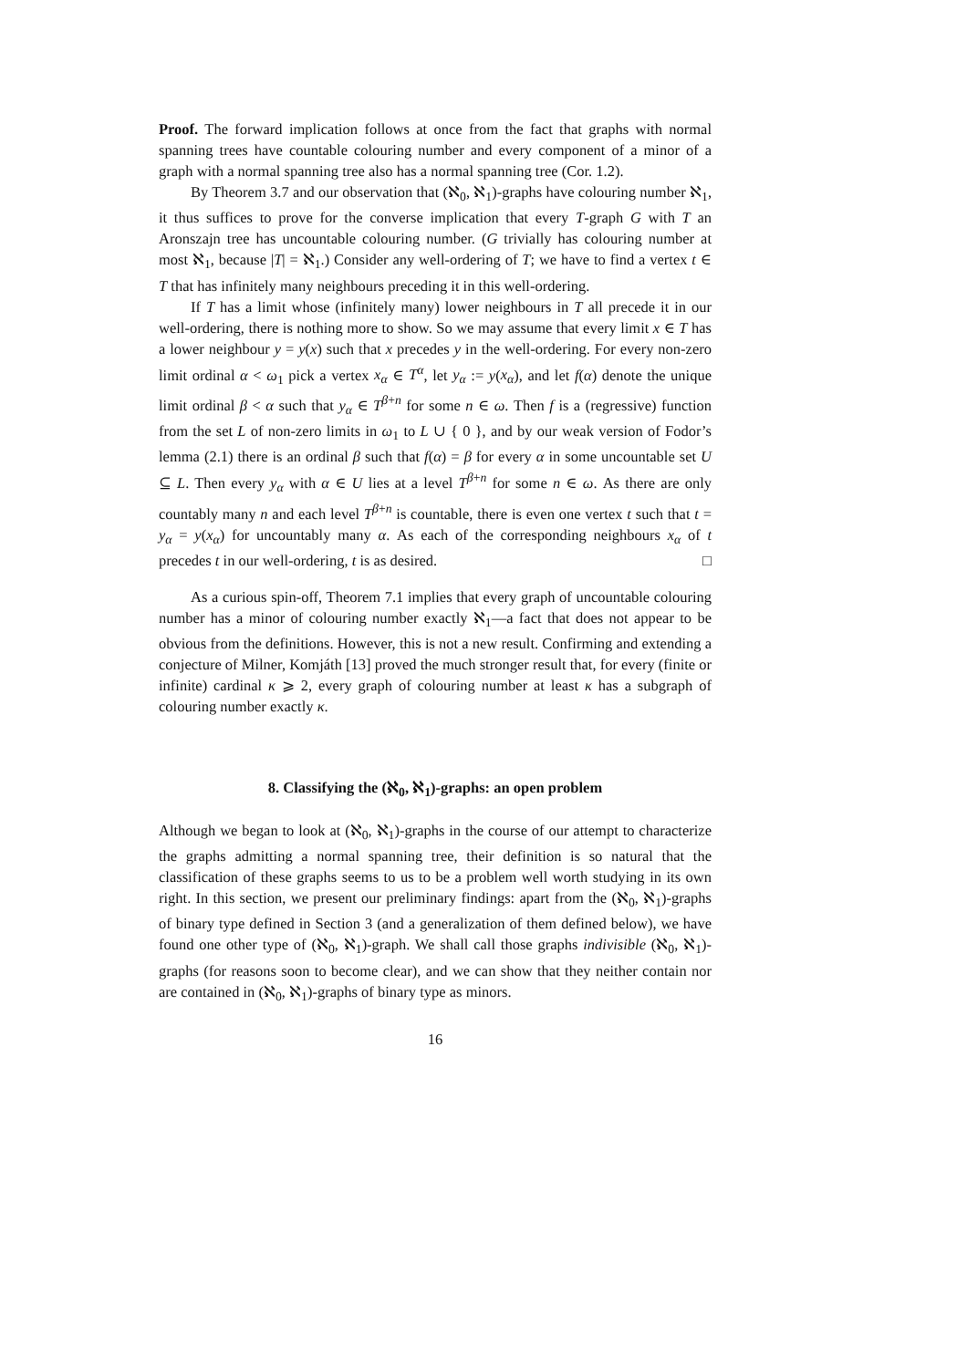Proof. The forward implication follows at once from the fact that graphs with normal spanning trees have countable colouring number and every component of a minor of a graph with a normal spanning tree also has a normal spanning tree (Cor. 1.2).
By Theorem 3.7 and our observation that (ℵ<sub>0</sub>, ℵ<sub>1</sub>)-graphs have colouring number ℵ<sub>1</sub>, it thus suffices to prove for the converse implication that every T-graph G with T an Aronszajn tree has uncountable colouring number. (G trivially has colouring number at most ℵ<sub>1</sub>, because |T| = ℵ<sub>1</sub>.) Consider any well-ordering of T; we have to find a vertex t ∈ T that has infinitely many neighbours preceding it in this well-ordering.
If T has a limit whose (infinitely many) lower neighbours in T all precede it in our well-ordering, there is nothing more to show. So we may assume that every limit x ∈ T has a lower neighbour y = y(x) such that x precedes y in the well-ordering. For every non-zero limit ordinal α < ω<sub>1</sub> pick a vertex x<sub>α</sub> ∈ T<sup>α</sup>, let y<sub>α</sub> := y(x<sub>α</sub>), and let f(α) denote the unique limit ordinal β < α such that y<sub>α</sub> ∈ T<sup>β+n</sup> for some n ∈ ω. Then f is a (regressive) function from the set L of non-zero limits in ω<sub>1</sub> to L ∪ { 0 }, and by our weak version of Fodor’s lemma (2.1) there is an ordinal β such that f(α) = β for every α in some uncountable set U ⊆ L. Then every y<sub>α</sub> with α ∈ U lies at a level T<sup>β+n</sup> for some n ∈ ω. As there are only countably many n and each level T<sup>β+n</sup> is countable, there is even one vertex t such that t = y<sub>α</sub> = y(x<sub>α</sub>) for uncountably many α. As each of the corresponding neighbours x<sub>α</sub> of t precedes t in our well-ordering, t is as desired. □
As a curious spin-off, Theorem 7.1 implies that every graph of uncountable colouring number has a minor of colouring number exactly ℵ<sub>1</sub>—a fact that does not appear to be obvious from the definitions. However, this is not a new result. Confirming and extending a conjecture of Milner, Komjáth [13] proved the much stronger result that, for every (finite or infinite) cardinal κ ⩾ 2, every graph of colouring number at least κ has a subgraph of colouring number exactly κ.
8. Classifying the (ℵ<sub>0</sub>, ℵ<sub>1</sub>)-graphs: an open problem
Although we began to look at (ℵ<sub>0</sub>, ℵ<sub>1</sub>)-graphs in the course of our attempt to characterize the graphs admitting a normal spanning tree, their definition is so natural that the classification of these graphs seems to us to be a problem well worth studying in its own right. In this section, we present our preliminary findings: apart from the (ℵ<sub>0</sub>, ℵ<sub>1</sub>)-graphs of binary type defined in Section 3 (and a generalization of them defined below), we have found one other type of (ℵ<sub>0</sub>, ℵ<sub>1</sub>)-graph. We shall call those graphs indivisible (ℵ<sub>0</sub>, ℵ<sub>1</sub>)-graphs (for reasons soon to become clear), and we can show that they neither contain nor are contained in (ℵ<sub>0</sub>, ℵ<sub>1</sub>)-graphs of binary type as minors.
16